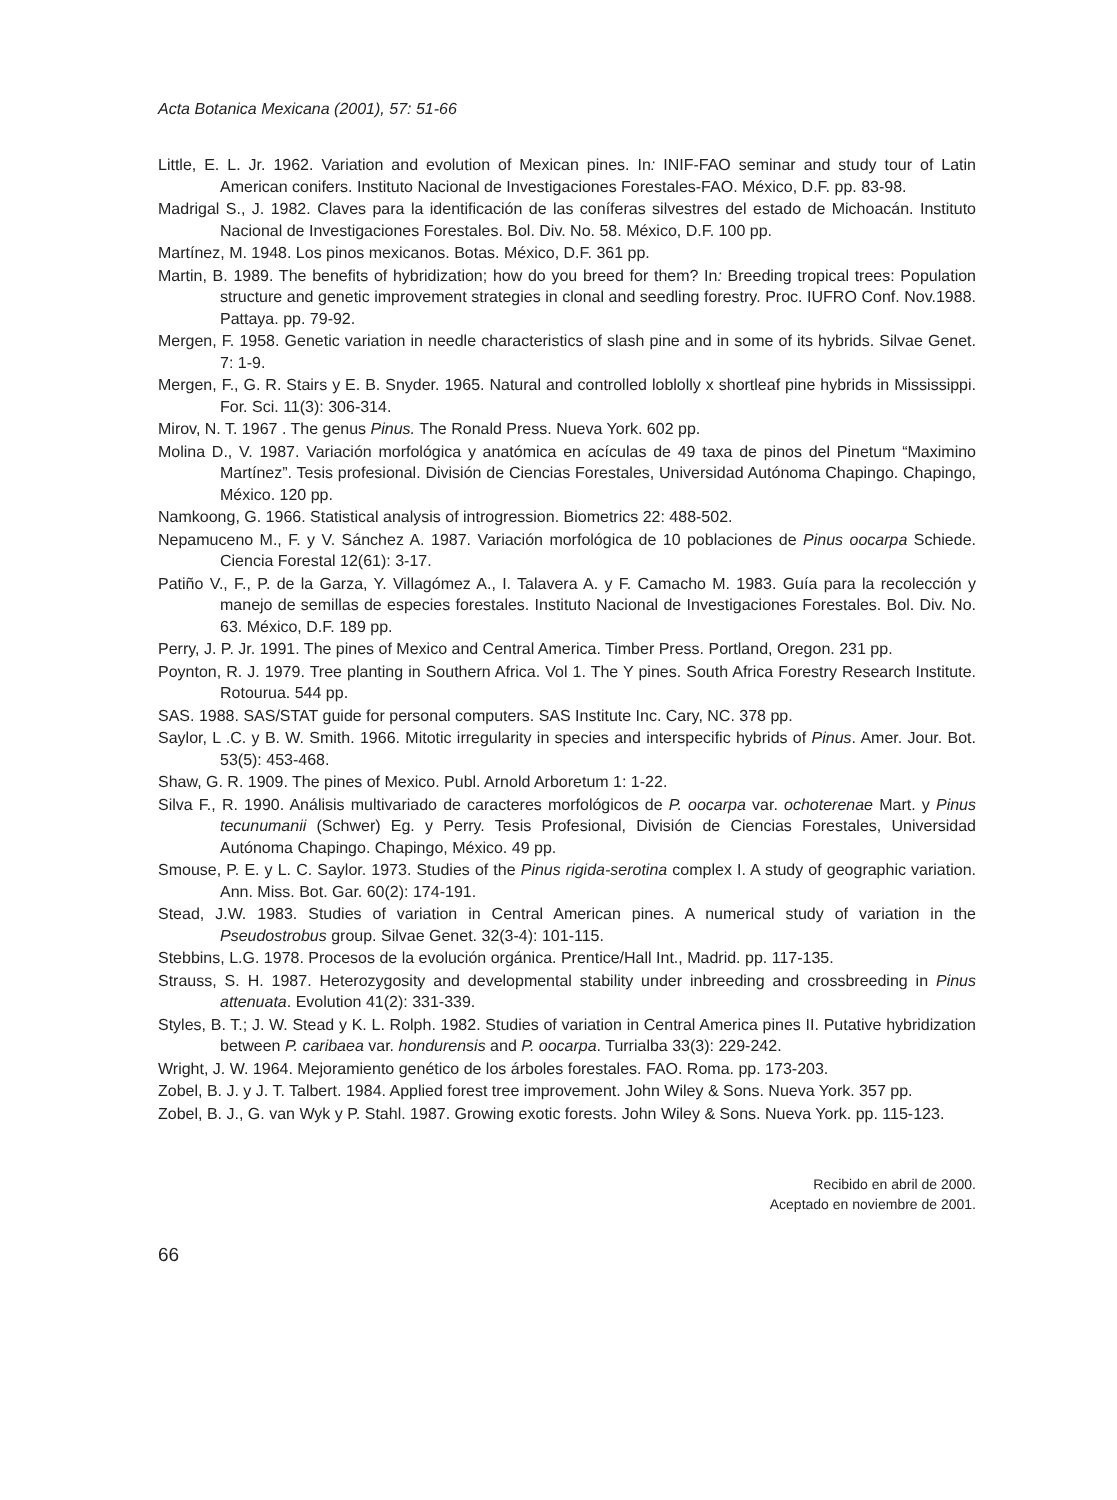Acta Botanica Mexicana (2001), 57: 51-66
Little, E. L. Jr. 1962. Variation and evolution of Mexican pines. In: INIF-FAO seminar and study tour of Latin American conifers. Instituto Nacional de Investigaciones Forestales-FAO. México, D.F. pp. 83-98.
Madrigal S., J. 1982. Claves para la identificación de las coníferas silvestres del estado de Michoacán. Instituto Nacional de Investigaciones Forestales. Bol. Div. No. 58. México, D.F. 100 pp.
Martínez, M. 1948. Los pinos mexicanos. Botas. México, D.F. 361 pp.
Martin, B. 1989. The benefits of hybridization; how do you breed for them? In: Breeding tropical trees: Population structure and genetic improvement strategies in clonal and seedling forestry. Proc. IUFRO Conf. Nov.1988. Pattaya. pp. 79-92.
Mergen, F. 1958. Genetic variation in needle characteristics of slash pine and in some of its hybrids. Silvae Genet. 7: 1-9.
Mergen, F., G. R. Stairs y E. B. Snyder. 1965. Natural and controlled loblolly x shortleaf pine hybrids in Mississippi. For. Sci. 11(3): 306-314.
Mirov, N. T. 1967 . The genus Pinus. The Ronald Press. Nueva York. 602 pp.
Molina D., V. 1987. Variación morfológica y anatómica en acículas de 49 taxa de pinos del Pinetum “Maximino Martínez”. Tesis profesional. División de Ciencias Forestales, Universidad Autónoma Chapingo. Chapingo, México. 120 pp.
Namkoong, G. 1966. Statistical analysis of introgression. Biometrics 22: 488-502.
Nepamuceno M., F. y V. Sánchez A. 1987. Variación morfológica de 10 poblaciones de Pinus oocarpa Schiede. Ciencia Forestal 12(61): 3-17.
Patiño V., F., P. de la Garza, Y. Villagómez A., I. Talavera A. y F. Camacho M. 1983. Guía para la recolección y manejo de semillas de especies forestales. Instituto Nacional de Investigaciones Forestales. Bol. Div. No. 63. México, D.F. 189 pp.
Perry, J. P. Jr. 1991. The pines of Mexico and Central America. Timber Press. Portland, Oregon. 231 pp.
Poynton, R. J. 1979. Tree planting in Southern Africa. Vol 1. The Y pines. South Africa Forestry Research Institute. Rotourua. 544 pp.
SAS. 1988. SAS/STAT guide for personal computers. SAS Institute Inc. Cary, NC. 378 pp.
Saylor, L .C. y B. W. Smith. 1966. Mitotic irregularity in species and interspecific hybrids of Pinus. Amer. Jour. Bot. 53(5): 453-468.
Shaw, G. R. 1909. The pines of Mexico. Publ. Arnold Arboretum 1: 1-22.
Silva F., R. 1990. Análisis multivariado de caracteres morfológicos de P. oocarpa var. ochoterenae Mart. y Pinus tecunumanii (Schwer) Eg. y Perry. Tesis Profesional, División de Ciencias Forestales, Universidad Autónoma Chapingo. Chapingo, México. 49 pp.
Smouse, P. E. y L. C. Saylor. 1973. Studies of the Pinus rigida-serotina complex I. A study of geographic variation. Ann. Miss. Bot. Gar. 60(2): 174-191.
Stead, J.W. 1983. Studies of variation in Central American pines. A numerical study of variation in the Pseudostrobus group. Silvae Genet. 32(3-4): 101-115.
Stebbins, L.G. 1978. Procesos de la evolución orgánica. Prentice/Hall Int., Madrid. pp. 117-135.
Strauss, S. H. 1987. Heterozygosity and developmental stability under inbreeding and crossbreeding in Pinus attenuata. Evolution 41(2): 331-339.
Styles, B. T.; J. W. Stead y K. L. Rolph. 1982. Studies of variation in Central America pines II. Putative hybridization between P. caribaea var. hondurensis and P. oocarpa. Turrialba 33(3): 229-242.
Wright, J. W. 1964. Mejoramiento genético de los árboles forestales. FAO. Roma. pp. 173-203.
Zobel, B. J. y J. T. Talbert. 1984. Applied forest tree improvement. John Wiley & Sons. Nueva York. 357 pp.
Zobel, B. J., G. van Wyk y P. Stahl. 1987. Growing exotic forests. John Wiley & Sons. Nueva York. pp. 115-123.
Recibido en abril de 2000.
Aceptado en noviembre de 2001.
66